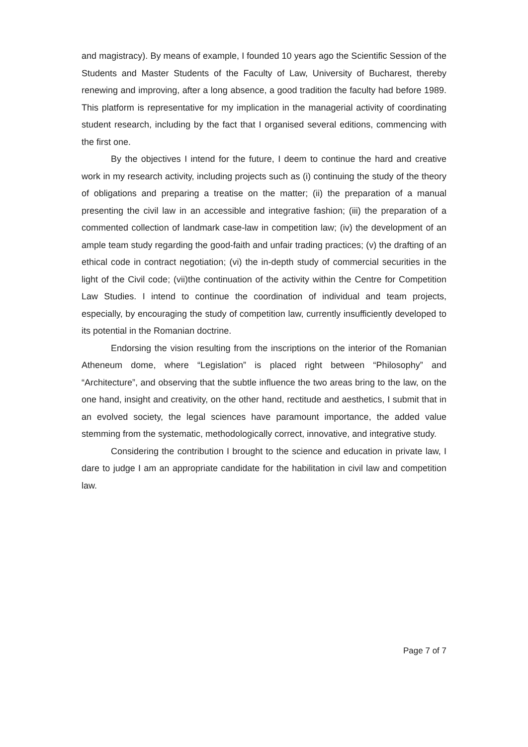and magistracy). By means of example, I founded 10 years ago the Scientific Session of the Students and Master Students of the Faculty of Law, University of Bucharest, thereby renewing and improving, after a long absence, a good tradition the faculty had before 1989. This platform is representative for my implication in the managerial activity of coordinating student research, including by the fact that I organised several editions, commencing with the first one.
By the objectives I intend for the future, I deem to continue the hard and creative work in my research activity, including projects such as (i) continuing the study of the theory of obligations and preparing a treatise on the matter; (ii) the preparation of a manual presenting the civil law in an accessible and integrative fashion; (iii) the preparation of a commented collection of landmark case-law in competition law; (iv) the development of an ample team study regarding the good-faith and unfair trading practices; (v) the drafting of an ethical code in contract negotiation; (vi) the in-depth study of commercial securities in the light of the Civil code; (vii)the continuation of the activity within the Centre for Competition Law Studies. I intend to continue the coordination of individual and team projects, especially, by encouraging the study of competition law, currently insufficiently developed to its potential in the Romanian doctrine.
Endorsing the vision resulting from the inscriptions on the interior of the Romanian Atheneum dome, where “Legislation” is placed right between “Philosophy” and “Architecture”, and observing that the subtle influence the two areas bring to the law, on the one hand, insight and creativity, on the other hand, rectitude and aesthetics, I submit that in an evolved society, the legal sciences have paramount importance, the added value stemming from the systematic, methodologically correct, innovative, and integrative study.
Considering the contribution I brought to the science and education in private law, I dare to judge I am an appropriate candidate for the habilitation in civil law and competition law.
Page 7 of 7